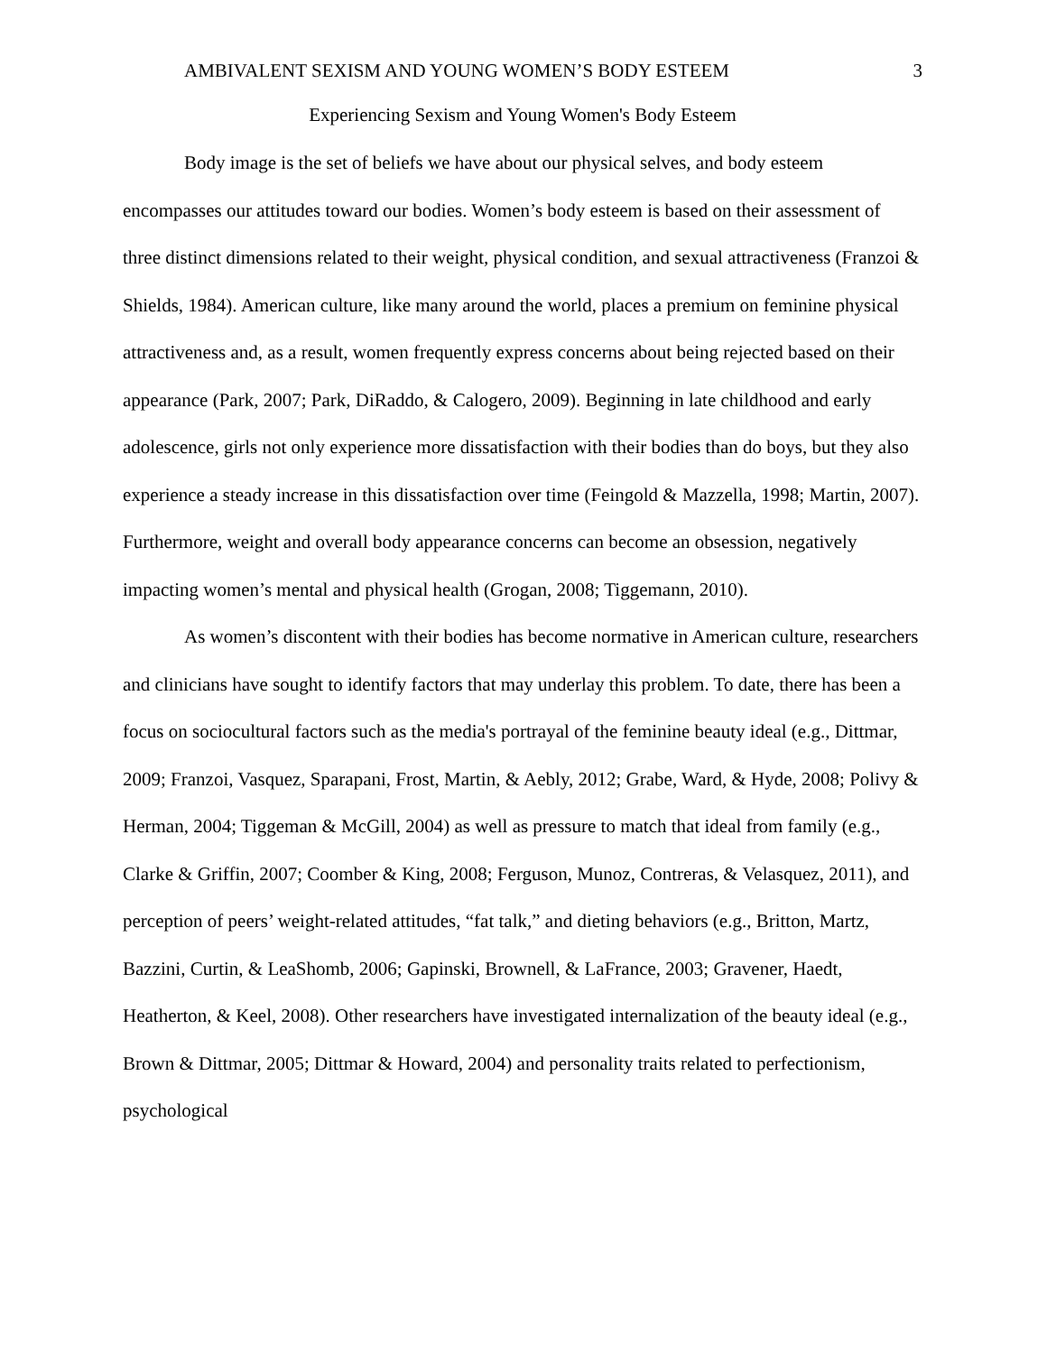AMBIVALENT SEXISM AND YOUNG WOMEN’S BODY ESTEEM 3
Experiencing Sexism and Young Women's Body Esteem
Body image is the set of beliefs we have about our physical selves, and body esteem encompasses our attitudes toward our bodies. Women’s body esteem is based on their assessment of three distinct dimensions related to their weight, physical condition, and sexual attractiveness (Franzoi & Shields, 1984). American culture, like many around the world, places a premium on feminine physical attractiveness and, as a result, women frequently express concerns about being rejected based on their appearance (Park, 2007; Park, DiRaddo, & Calogero, 2009). Beginning in late childhood and early adolescence, girls not only experience more dissatisfaction with their bodies than do boys, but they also experience a steady increase in this dissatisfaction over time (Feingold & Mazzella, 1998; Martin, 2007). Furthermore, weight and overall body appearance concerns can become an obsession, negatively impacting women’s mental and physical health (Grogan, 2008; Tiggemann, 2010).
As women’s discontent with their bodies has become normative in American culture, researchers and clinicians have sought to identify factors that may underlay this problem. To date, there has been a focus on sociocultural factors such as the media's portrayal of the feminine beauty ideal (e.g., Dittmar, 2009; Franzoi, Vasquez, Sparapani, Frost, Martin, & Aebly, 2012; Grabe, Ward, & Hyde, 2008; Polivy & Herman, 2004; Tiggeman & McGill, 2004) as well as pressure to match that ideal from family (e.g., Clarke & Griffin, 2007; Coomber & King, 2008; Ferguson, Munoz, Contreras, & Velasquez, 2011), and perception of peers’ weight-related attitudes, “fat talk,” and dieting behaviors (e.g., Britton, Martz, Bazzini, Curtin, & LeaShomb, 2006; Gapinski, Brownell, & LaFrance, 2003; Gravener, Haedt, Heatherton, & Keel, 2008). Other researchers have investigated internalization of the beauty ideal (e.g., Brown & Dittmar, 2005; Dittmar & Howard, 2004) and personality traits related to perfectionism, psychological